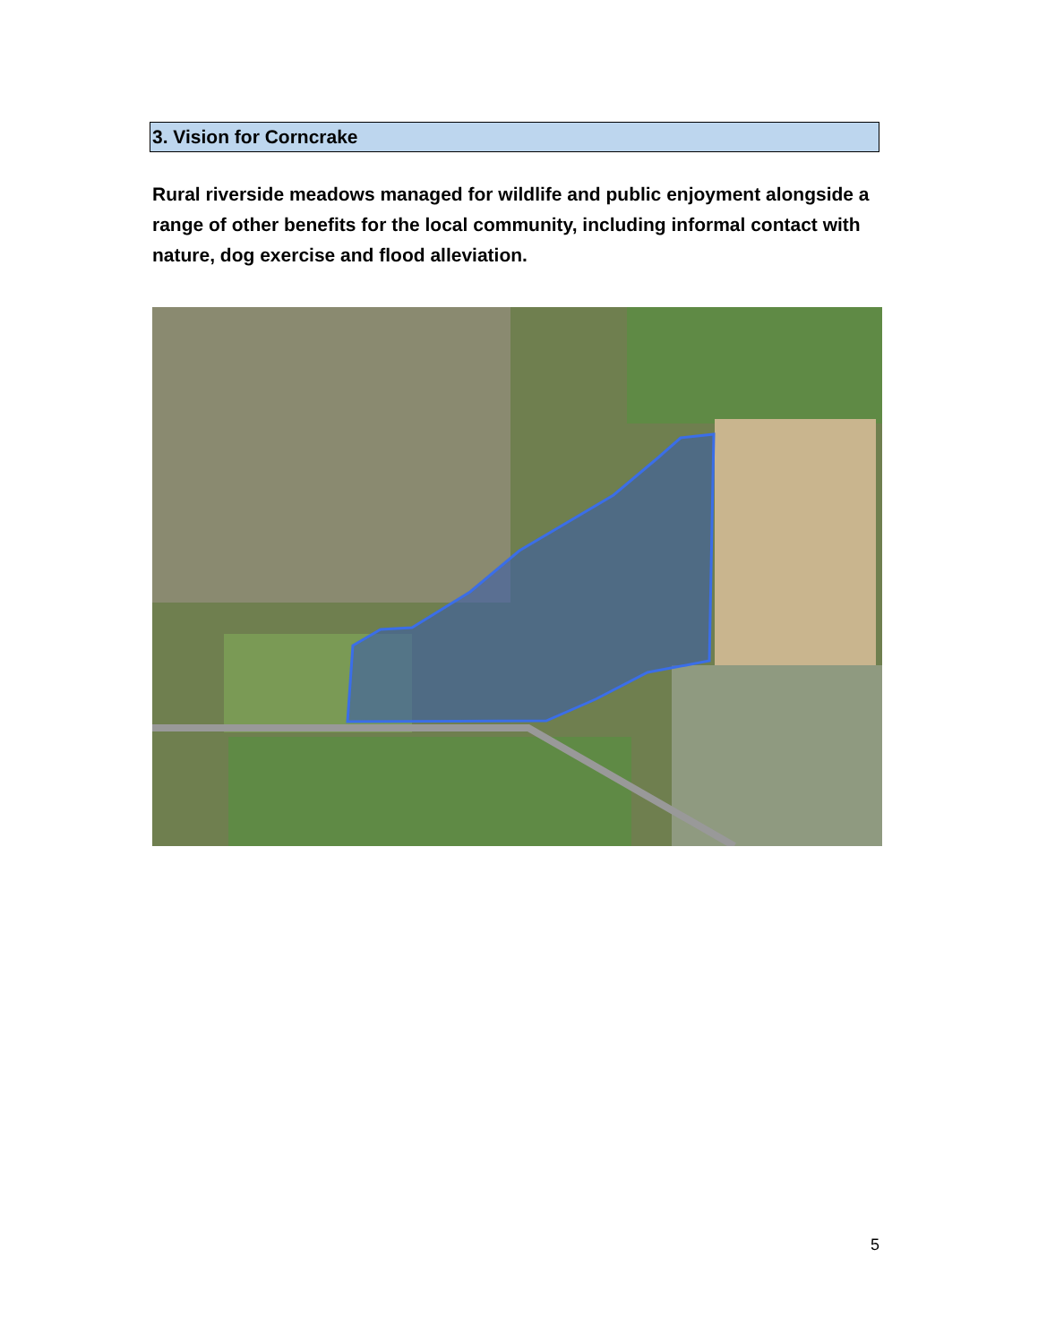3. Vision for Corncrake
Rural riverside meadows managed for wildlife and public enjoyment alongside a range of other benefits for the local community, including informal contact with nature, dog exercise and flood alleviation.
5